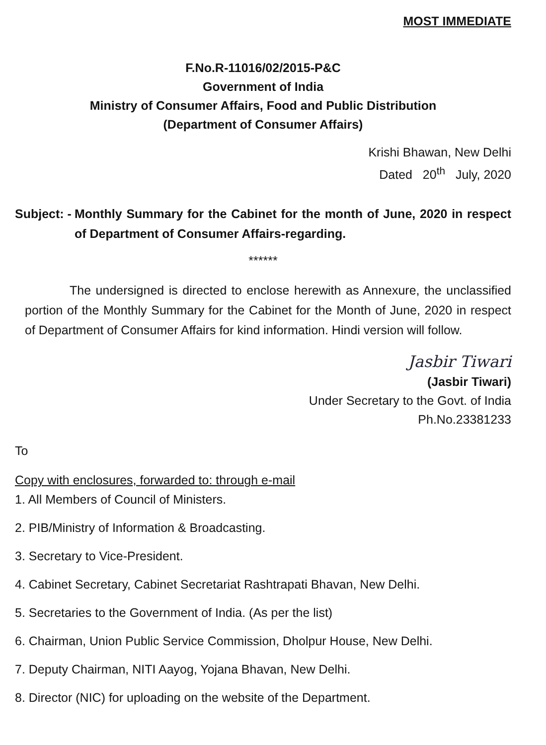MOST IMMEDIATE
F.No.R-11016/02/2015-P&C
Government of India
Ministry of Consumer Affairs, Food and Public Distribution
(Department of Consumer Affairs)
Krishi Bhawan, New Delhi
Dated 20<sup>th</sup> July, 2020
Subject: - Monthly Summary for the Cabinet for the month of June, 2020 in respect of Department of Consumer Affairs-regarding.
******
The undersigned is directed to enclose herewith as Annexure, the unclassified portion of the Monthly Summary for the Cabinet for the Month of June, 2020 in respect of Department of Consumer Affairs for kind information. Hindi version will follow.
Jasbir Tiwari
(Jasbir Tiwari)
Under Secretary to the Govt. of India
Ph.No.23381233
To
Copy with enclosures, forwarded to: through e-mail
1. All Members of Council of Ministers.
2. PIB/Ministry of Information & Broadcasting.
3. Secretary to Vice-President.
4. Cabinet Secretary, Cabinet Secretariat Rashtrapati Bhavan, New Delhi.
5. Secretaries to the Government of India. (As per the list)
6. Chairman, Union Public Service Commission, Dholpur House, New Delhi.
7. Deputy Chairman, NITI Aayog, Yojana Bhavan, New Delhi.
8. Director (NIC) for uploading on the website of the Department.